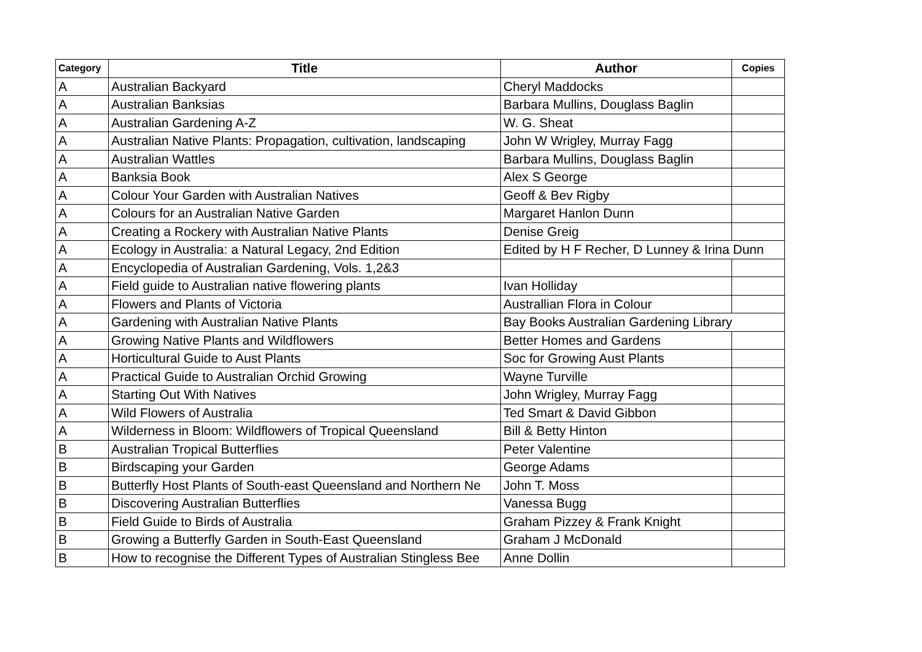| Category | Title | Author | Copies |
| --- | --- | --- | --- |
| A | Australian Backyard | Cheryl Maddocks | |
| A | Australian Banksias | Barbara Mullins, Douglass Baglin | |
| A | Australian Gardening A-Z | W. G. Sheat | |
| A | Australian Native Plants: Propagation, cultivation, landscaping | John W Wrigley, Murray Fagg | |
| A | Australian Wattles | Barbara Mullins, Douglass Baglin | |
| A | Banksia Book | Alex S George | |
| A | Colour Your Garden with Australian Natives | Geoff & Bev Rigby | |
| A | Colours for an Australian Native Garden | Margaret Hanlon Dunn | |
| A | Creating a Rockery with Australian Native Plants | Denise Greig | |
| A | Ecology in Australia: a Natural Legacy, 2nd Edition | Edited by H F Recher, D Lunney & Irina Dunn | |
| A | Encyclopedia of Australian Gardening, Vols. 1,2&3 | | |
| A | Field guide to Australian native flowering plants | Ivan Holliday | |
| A | Flowers and Plants of Victoria | Australlian Flora in Colour | |
| A | Gardening with Australian Native Plants | Bay Books Australian Gardening Library | |
| A | Growing Native Plants and Wildflowers | Better Homes and Gardens | |
| A | Horticultural Guide to Aust Plants | Soc for Growing Aust Plants | |
| A | Practical Guide to Australian Orchid Growing | Wayne Turville | |
| A | Starting Out With Natives | John Wrigley, Murray Fagg | |
| A | Wild Flowers of Australia | Ted Smart & David Gibbon | |
| A | Wilderness in Bloom: Wildflowers of Tropical Queensland | Bill & Betty Hinton | |
| B | Australian Tropical Butterflies | Peter Valentine | |
| B | Birdscaping your Garden | George Adams | |
| B | Butterfly Host Plants of South-east Queensland and Northern Ne | John T. Moss | |
| B | Discovering Australian Butterflies | Vanessa Bugg | |
| B | Field Guide to Birds of Australia | Graham Pizzey & Frank Knight | |
| B | Growing a Butterfly Garden in South-East Queensland | Graham J McDonald | |
| B | How to recognise the Different Types of Australian Stingless Bee | Anne Dollin | |